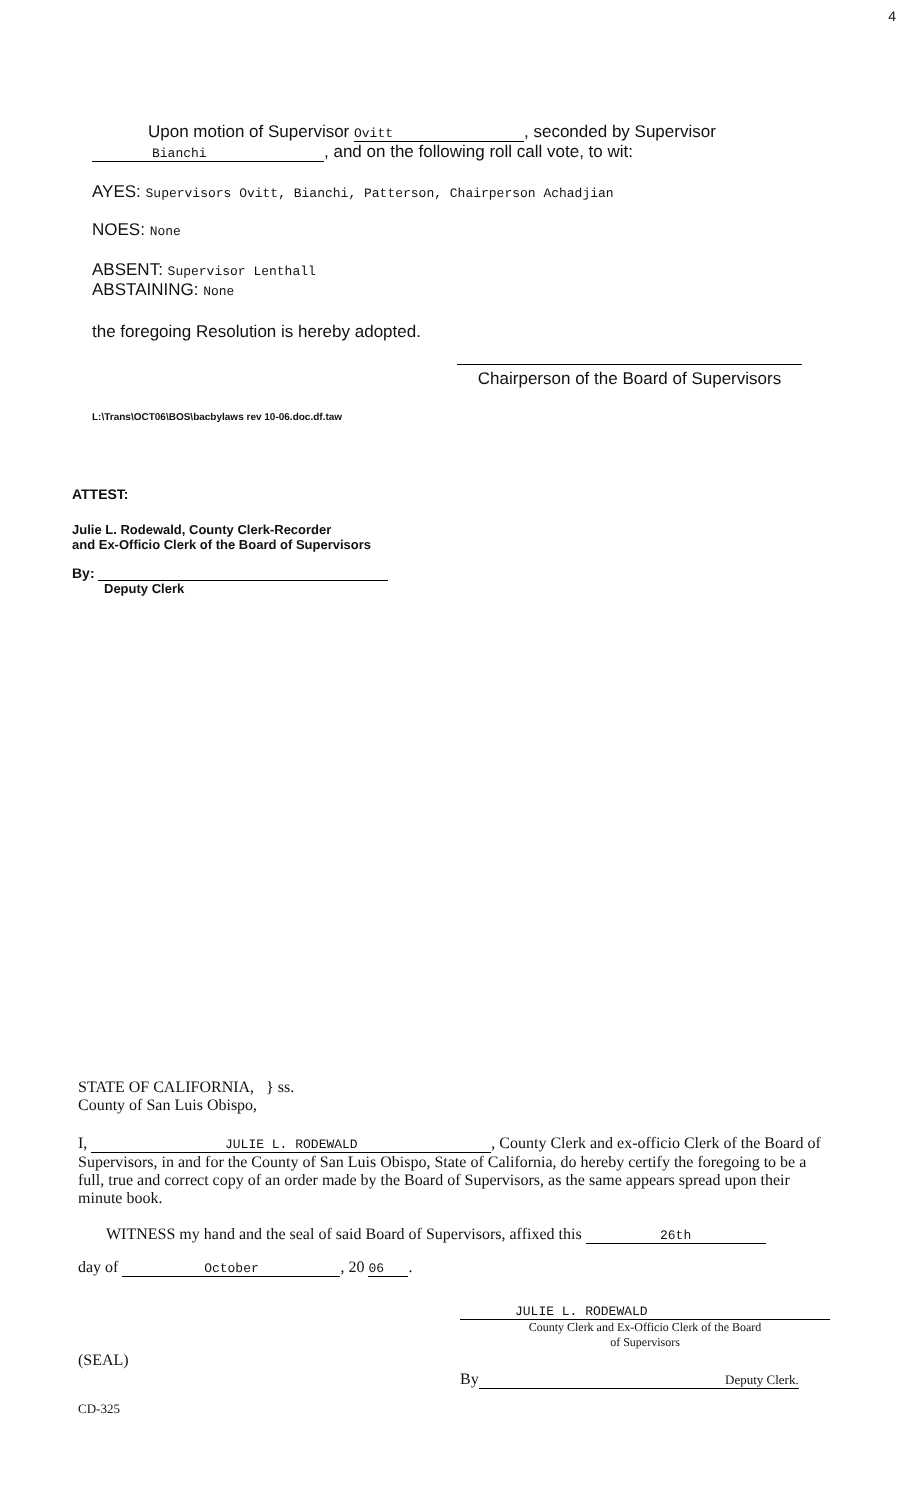4
Upon motion of Supervisor Ovitt, seconded by Supervisor
Bianchi, and on the following roll call vote, to wit:
AYES: Supervisors Ovitt, Bianchi, Patterson, Chairperson Achadjian
NOES: None
ABSENT: Supervisor Lenthall
ABSTAINING: None
the foregoing Resolution is hereby adopted.
Chairperson of the Board of Supervisors
L:\Trans\OCT06\BOS\bacbylaws rev 10-06.doc.df.taw
ATTEST:
Julie L. Rodewald, County Clerk-Recorder
and Ex-Officio Clerk of the Board of Supervisors
By:
Deputy Clerk
STATE OF CALIFORNIA, } ss.
County of San Luis Obispo,
I, JULIE L. RODEWALD, County Clerk and ex-officio Clerk of the Board of Supervisors, in and for the County of San Luis Obispo, State of California, do hereby certify the foregoing to be a full, true and correct copy of an order made by the Board of Supervisors, as the same appears spread upon their minute book.
WITNESS my hand and the seal of said Board of Supervisors, affixed this 26th
day of October, 20 06.
(SEAL)
JULIE L. RODEWALD
County Clerk and Ex-Officio Clerk of the Board
of Supervisors
By Deputy Clerk.
CD-325